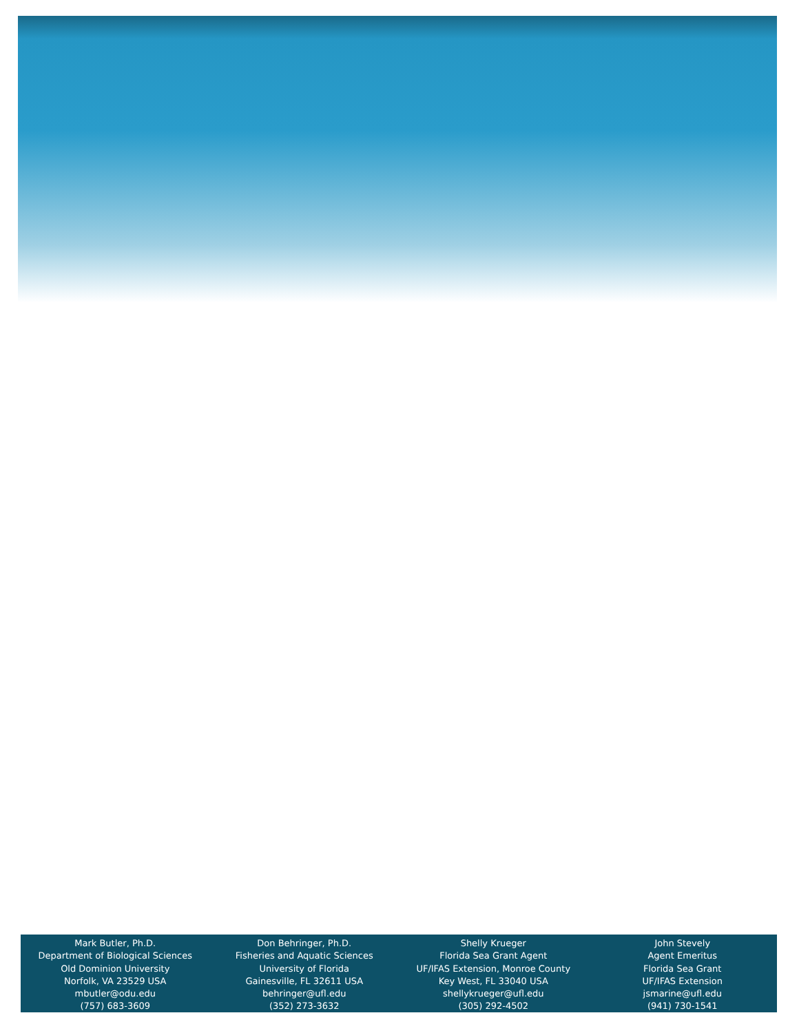Mark Butler, Ph.D.
Department of Biological Sciences
Old Dominion University
Norfolk, VA 23529 USA
mbutler@odu.edu
(757) 683-3609
Don Behringer, Ph.D.
Fisheries and Aquatic Sciences
University of Florida
Gainesville, FL 32611 USA
behringer@ufl.edu
(352) 273-3632
Shelly Krueger
Florida Sea Grant Agent
UF/IFAS Extension, Monroe County
Key West, FL 33040 USA
shellykrueger@ufl.edu
(305) 292-4502
John Stevely
Agent Emeritus
Florida Sea Grant
UF/IFAS Extension
jsmarine@ufl.edu
(941) 730-1541